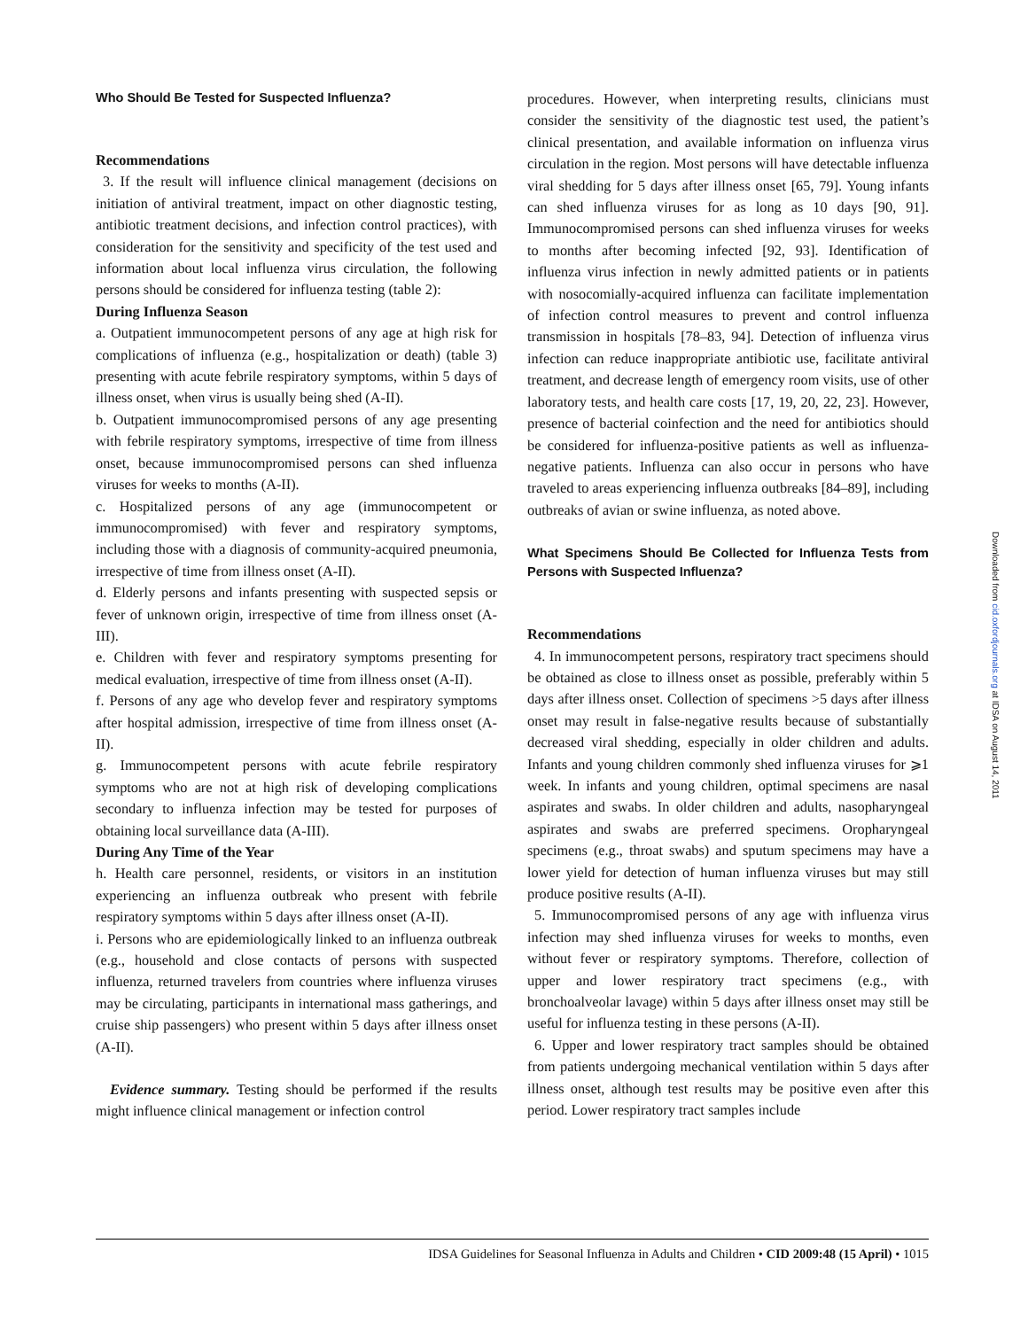Who Should Be Tested for Suspected Influenza?
Recommendations
3. If the result will influence clinical management (decisions on initiation of antiviral treatment, impact on other diagnostic testing, antibiotic treatment decisions, and infection control practices), with consideration for the sensitivity and specificity of the test used and information about local influenza virus circulation, the following persons should be considered for influenza testing (table 2):
During Influenza Season
a. Outpatient immunocompetent persons of any age at high risk for complications of influenza (e.g., hospitalization or death) (table 3) presenting with acute febrile respiratory symptoms, within 5 days of illness onset, when virus is usually being shed (A-II).
b. Outpatient immunocompromised persons of any age presenting with febrile respiratory symptoms, irrespective of time from illness onset, because immunocompromised persons can shed influenza viruses for weeks to months (A-II).
c. Hospitalized persons of any age (immunocompetent or immunocompromised) with fever and respiratory symptoms, including those with a diagnosis of community-acquired pneumonia, irrespective of time from illness onset (A-II).
d. Elderly persons and infants presenting with suspected sepsis or fever of unknown origin, irrespective of time from illness onset (A-III).
e. Children with fever and respiratory symptoms presenting for medical evaluation, irrespective of time from illness onset (A-II).
f. Persons of any age who develop fever and respiratory symptoms after hospital admission, irrespective of time from illness onset (A-II).
g. Immunocompetent persons with acute febrile respiratory symptoms who are not at high risk of developing complications secondary to influenza infection may be tested for purposes of obtaining local surveillance data (A-III).
During Any Time of the Year
h. Health care personnel, residents, or visitors in an institution experiencing an influenza outbreak who present with febrile respiratory symptoms within 5 days after illness onset (A-II).
i. Persons who are epidemiologically linked to an influenza outbreak (e.g., household and close contacts of persons with suspected influenza, returned travelers from countries where influenza viruses may be circulating, participants in international mass gatherings, and cruise ship passengers) who present within 5 days after illness onset (A-II).
Evidence summary. Testing should be performed if the results might influence clinical management or infection control
procedures. However, when interpreting results, clinicians must consider the sensitivity of the diagnostic test used, the patient’s clinical presentation, and available information on influenza virus circulation in the region. Most persons will have detectable influenza viral shedding for 5 days after illness onset [65, 79]. Young infants can shed influenza viruses for as long as 10 days [90, 91]. Immunocompromised persons can shed influenza viruses for weeks to months after becoming infected [92, 93]. Identification of influenza virus infection in newly admitted patients or in patients with nosocomially-acquired influenza can facilitate implementation of infection control measures to prevent and control influenza transmission in hospitals [78–83, 94]. Detection of influenza virus infection can reduce inappropriate antibiotic use, facilitate antiviral treatment, and decrease length of emergency room visits, use of other laboratory tests, and health care costs [17, 19, 20, 22, 23]. However, presence of bacterial coinfection and the need for antibiotics should be considered for influenza-positive patients as well as influenza-negative patients. Influenza can also occur in persons who have traveled to areas experiencing influenza outbreaks [84–89], including outbreaks of avian or swine influenza, as noted above.
What Specimens Should Be Collected for Influenza Tests from Persons with Suspected Influenza?
Recommendations
4. In immunocompetent persons, respiratory tract specimens should be obtained as close to illness onset as possible, preferably within 5 days after illness onset. Collection of specimens >5 days after illness onset may result in false-negative results because of substantially decreased viral shedding, especially in older children and adults. Infants and young children commonly shed influenza viruses for ⩾1 week. In infants and young children, optimal specimens are nasal aspirates and swabs. In older children and adults, nasopharyngeal aspirates and swabs are preferred specimens. Oropharyngeal specimens (e.g., throat swabs) and sputum specimens may have a lower yield for detection of human influenza viruses but may still produce positive results (A-II).
5. Immunocompromised persons of any age with influenza virus infection may shed influenza viruses for weeks to months, even without fever or respiratory symptoms. Therefore, collection of upper and lower respiratory tract specimens (e.g., with bronchoalveolar lavage) within 5 days after illness onset may still be useful for influenza testing in these persons (A-II).
6. Upper and lower respiratory tract samples should be obtained from patients undergoing mechanical ventilation within 5 days after illness onset, although test results may be positive even after this period. Lower respiratory tract samples include
Downloaded from cid.oxfordjournals.org at IDSA on August 14, 2011
IDSA Guidelines for Seasonal Influenza in Adults and Children • CID 2009:48 (15 April) • 1015